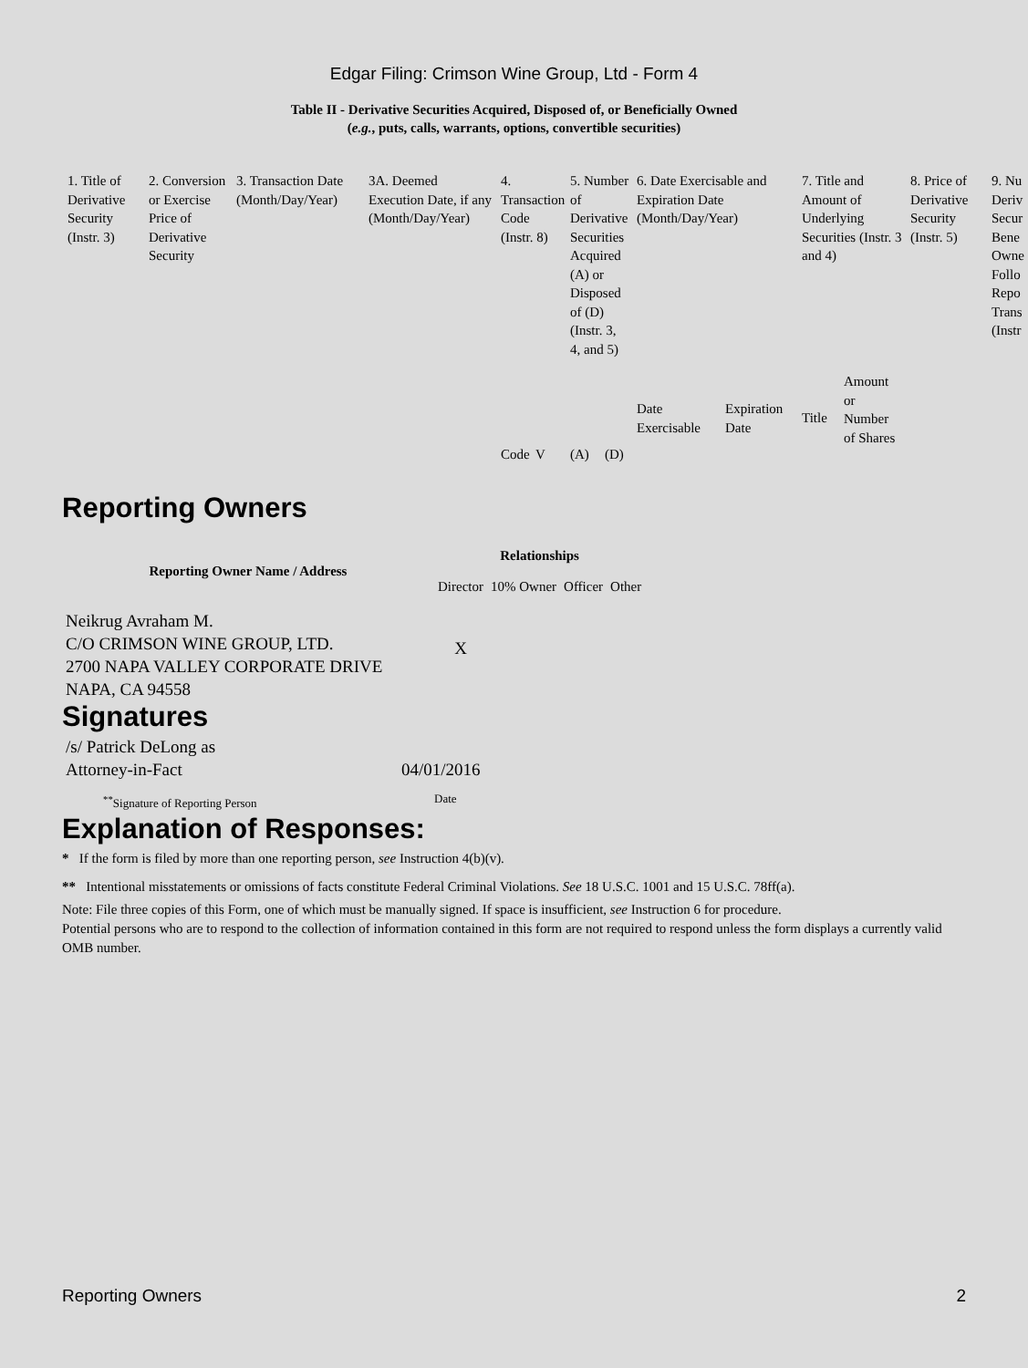Edgar Filing: Crimson Wine Group, Ltd - Form 4
Table II - Derivative Securities Acquired, Disposed of, or Beneficially Owned
(e.g., puts, calls, warrants, options, convertible securities)
| 1. Title of Derivative Security (Instr. 3) | 2. Conversion or Exercise Price of Derivative Security | 3. Transaction Date (Month/Day/Year) | 3A. Deemed Execution Date, if any (Month/Day/Year) | 4. Transaction Code (Instr. 8) | | 5. Number of Derivative Securities Acquired (A) or Disposed of (D) (Instr. 3, 4, and 5) | | 6. Date Exercisable and Expiration Date (Month/Day/Year) | | 7. Title and Amount of Underlying Securities (Instr. 3 and 4) | | 8. Price of Derivative Security (Instr. 5) | 9. Nu Deriv Secur Bene Owne Follo Repo Trans (Instr |
| --- | --- | --- | --- | --- | --- | --- | --- | --- | --- | --- | --- | --- | --- |
| | | | | Code | V | (A) | (D) | Date Exercisable | Expiration Date | Title | Amount or Number of Shares | | |
Reporting Owners
| Reporting Owner Name / Address | Relationships | | | |
| --- | --- | --- | --- | --- |
| | Director | 10% Owner | Officer | Other |
| Neikrug Avraham M. C/O CRIMSON WINE GROUP, LTD. 2700 NAPA VALLEY CORPORATE DRIVE NAPA, CA 94558 | X | | | |
Signatures
| /s/ Patrick DeLong as Attorney-in-Fact | 04/01/2016 |
| <sup>**</sup> Signature of Reporting Person | Date |
Explanation of Responses:
* If the form is filed by more than one reporting person, see Instruction 4(b)(v).
** Intentional misstatements or omissions of facts constitute Federal Criminal Violations. See 18 U.S.C. 1001 and 15 U.S.C. 78ff(a).
Note: File three copies of this Form, one of which must be manually signed. If space is insufficient, see Instruction 6 for procedure.
Potential persons who are to respond to the collection of information contained in this form are not required to respond unless the form displays a currently valid OMB number.
Reporting Owners 2